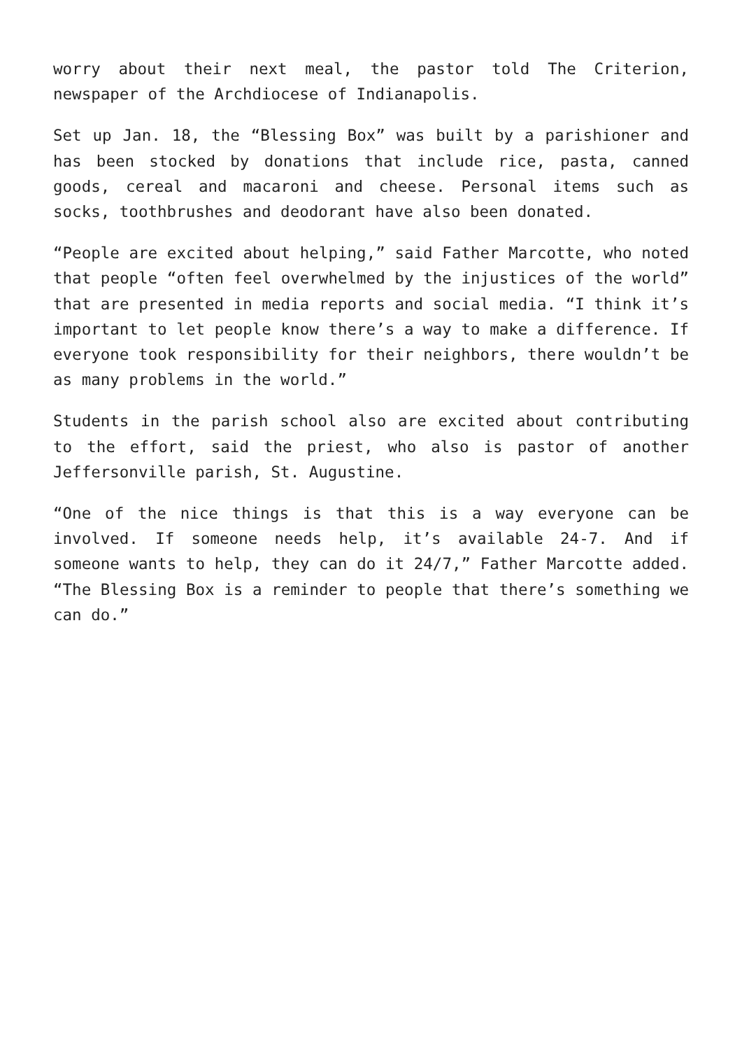worry about their next meal, the pastor told The Criterion, newspaper of the Archdiocese of Indianapolis.
Set up Jan. 18, the “Blessing Box” was built by a parishioner and has been stocked by donations that include rice, pasta, canned goods, cereal and macaroni and cheese. Personal items such as socks, toothbrushes and deodorant have also been donated.
“People are excited about helping,” said Father Marcotte, who noted that people “often feel overwhelmed by the injustices of the world” that are presented in media reports and social media. “I think it’s important to let people know there’s a way to make a difference. If everyone took responsibility for their neighbors, there wouldn’t be as many problems in the world.”
Students in the parish school also are excited about contributing to the effort, said the priest, who also is pastor of another Jeffersonville parish, St. Augustine.
“One of the nice things is that this is a way everyone can be involved. If someone needs help, it’s available 24-7. And if someone wants to help, they can do it 24/7,” Father Marcotte added. “The Blessing Box is a reminder to people that there’s something we can do.”